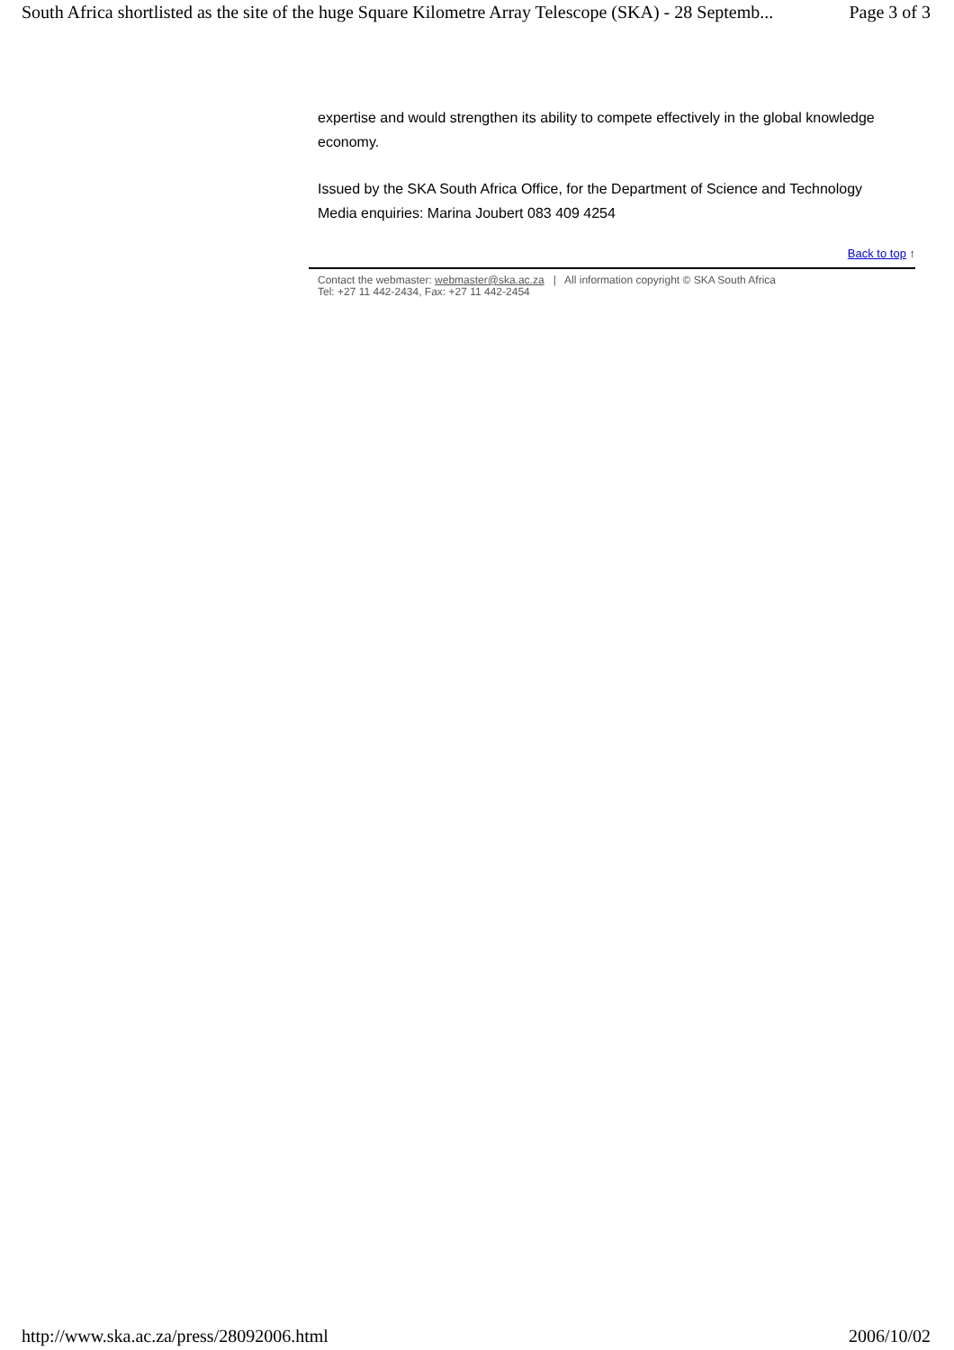South Africa shortlisted as the site of the huge Square Kilometre Array Telescope (SKA) - 28 Septemb... Page 3 of 3
expertise and would strengthen its ability to compete effectively in the global knowledge economy.
Issued by the SKA South Africa Office, for the Department of Science and Technology
Media enquiries: Marina Joubert 083 409 4254
Back to top ↑
Contact the webmaster: webmaster@ska.ac.za | All information copyright © SKA South Africa
Tel: +27 11 442-2434, Fax: +27 11 442-2454
http://www.ska.ac.za/press/28092006.html 2006/10/02